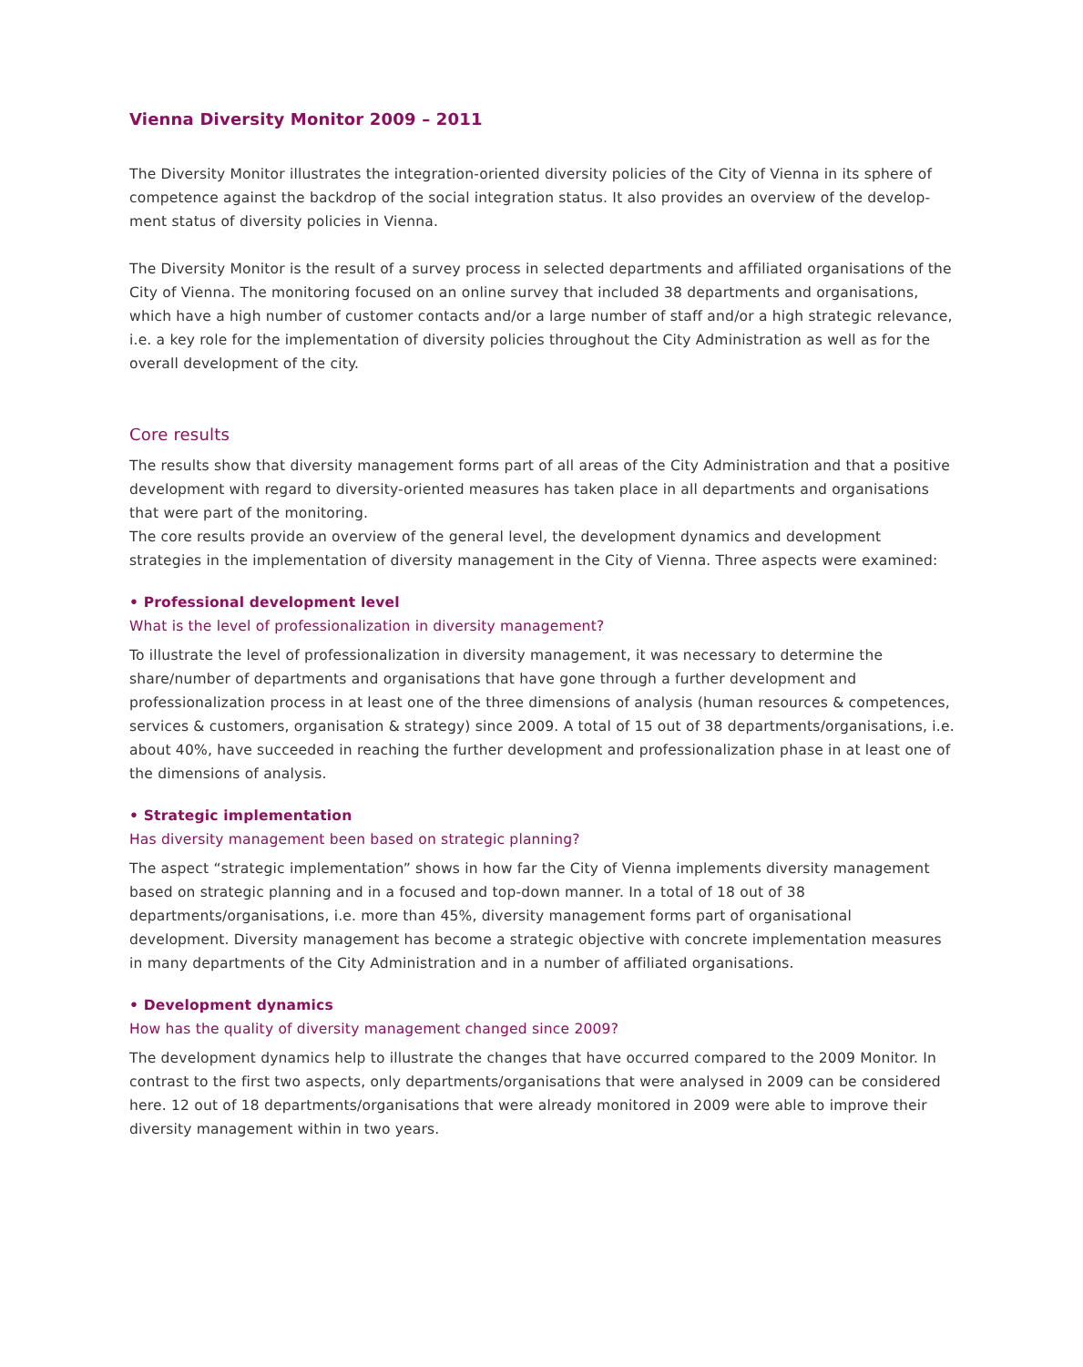Vienna Diversity Monitor 2009 – 2011
The Diversity Monitor illustrates the integration-oriented diversity policies of the City of Vienna in its sphere of competence against the backdrop of the social integration status. It also provides an overview of the develop­ment status of diversity policies in Vienna.
The Diversity Monitor is the result of a survey process in selected departments and affiliated organisations of the City of Vienna. The monitoring focused on an online survey that included 38 departments and organisations, which have a high number of customer contacts and/or a large number of staff and/or a high strategic relevance, i.e. a key role for the implementation of diversity policies throughout the City Administration as well as for the overall development of the city.
Core results
The results show that diversity management forms part of all areas of the City Administration and that a positive development with regard to diversity-oriented measures has taken place in all departments and organisations that were part of the monitoring.
The core results provide an overview of the general level, the development dynamics and development strategies in the implementation of diversity management in the City of Vienna. Three aspects were examined:
• Professional development level
What is the level of professionalization in diversity management?
To illustrate the level of professionalization in diversity management, it was necessary to determine the share/number of departments and organisations that have gone through a further development and professionalization process in at least one of the three dimensions of analysis (human resources & competences, services & customers, organisation & strategy) since 2009. A total of 15 out of 38 departments/organisations, i.e. about 40%, have succeeded in reaching the further development and professionalization phase in at least one of the dimensions of analysis.
• Strategic implementation
Has diversity management been based on strategic planning?
The aspect “strategic implementation” shows in how far the City of Vienna implements diversity management based on strategic planning and in a focused and top-down manner. In a total of 18 out of 38 departments/organisations, i.e. more than 45%, diversity management forms part of organisational development. Diversity management has become a strategic objective with concrete implementation measures in many departments of the City Administration and in a number of affiliated organisations.
• Development dynamics
How has the quality of diversity management changed since 2009?
The development dynamics help to illustrate the changes that have occurred compared to the 2009 Monitor. In contrast to the first two aspects, only departments/organisations that were analysed in 2009 can be considered here. 12 out of 18 departments/organisations that were already monitored in 2009 were able to improve their diversity management within in two years.